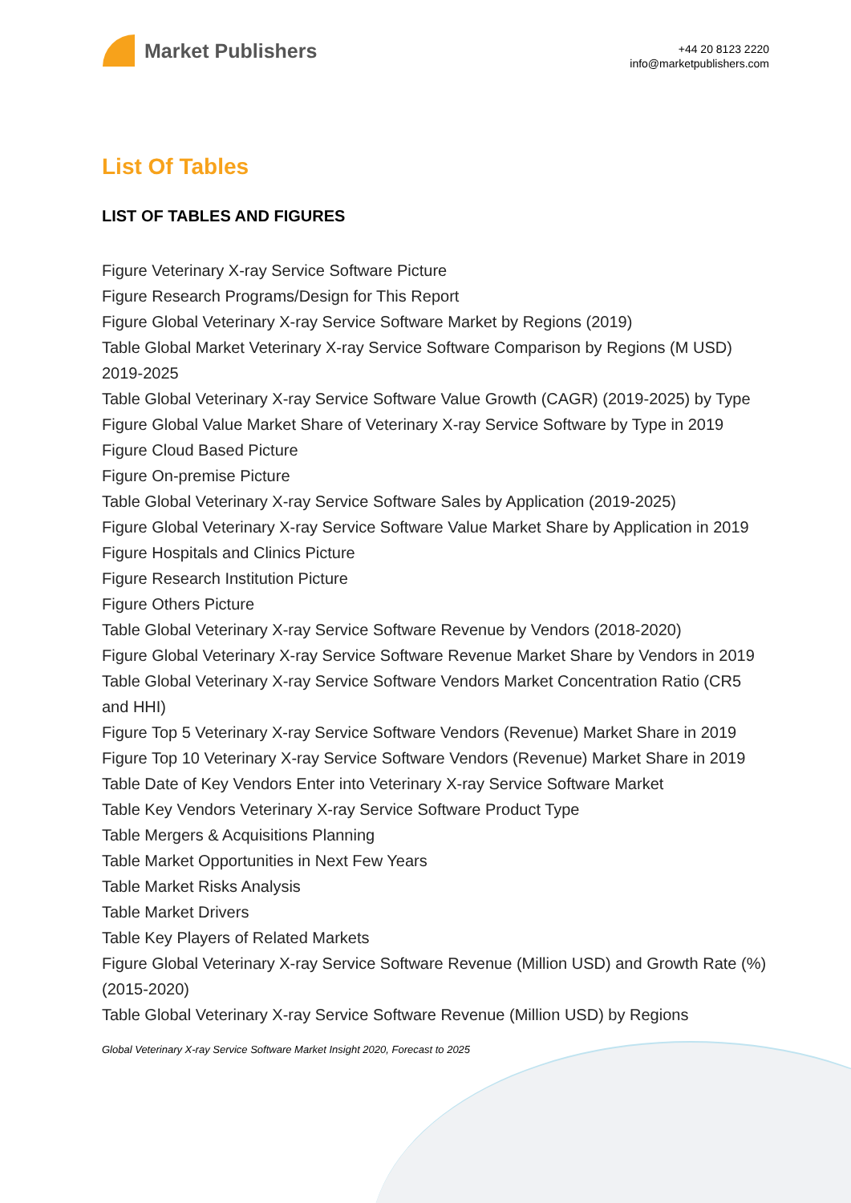Market Publishers
+44 20 8123 2220
info@marketpublishers.com
List Of Tables
LIST OF TABLES AND FIGURES
Figure Veterinary X-ray Service Software Picture
Figure Research Programs/Design for This Report
Figure Global Veterinary X-ray Service Software Market by Regions (2019)
Table Global Market Veterinary X-ray Service Software Comparison by Regions (M USD) 2019-2025
Table Global Veterinary X-ray Service Software Value Growth (CAGR) (2019-2025) by Type
Figure Global Value Market Share of Veterinary X-ray Service Software by Type in 2019
Figure Cloud Based Picture
Figure On-premise Picture
Table Global Veterinary X-ray Service Software Sales by Application (2019-2025)
Figure Global Veterinary X-ray Service Software Value Market Share by Application in 2019
Figure Hospitals and Clinics Picture
Figure Research Institution Picture
Figure Others Picture
Table Global Veterinary X-ray Service Software Revenue by Vendors (2018-2020)
Figure Global Veterinary X-ray Service Software Revenue Market Share by Vendors in 2019
Table Global Veterinary X-ray Service Software Vendors Market Concentration Ratio (CR5 and HHI)
Figure Top 5 Veterinary X-ray Service Software Vendors (Revenue) Market Share in 2019
Figure Top 10 Veterinary X-ray Service Software Vendors (Revenue) Market Share in 2019
Table Date of Key Vendors Enter into Veterinary X-ray Service Software Market
Table Key Vendors Veterinary X-ray Service Software Product Type
Table Mergers & Acquisitions Planning
Table Market Opportunities in Next Few Years
Table Market Risks Analysis
Table Market Drivers
Table Key Players of Related Markets
Figure Global Veterinary X-ray Service Software Revenue (Million USD) and Growth Rate (%) (2015-2020)
Table Global Veterinary X-ray Service Software Revenue (Million USD) by Regions
Global Veterinary X-ray Service Software Market Insight 2020, Forecast to 2025